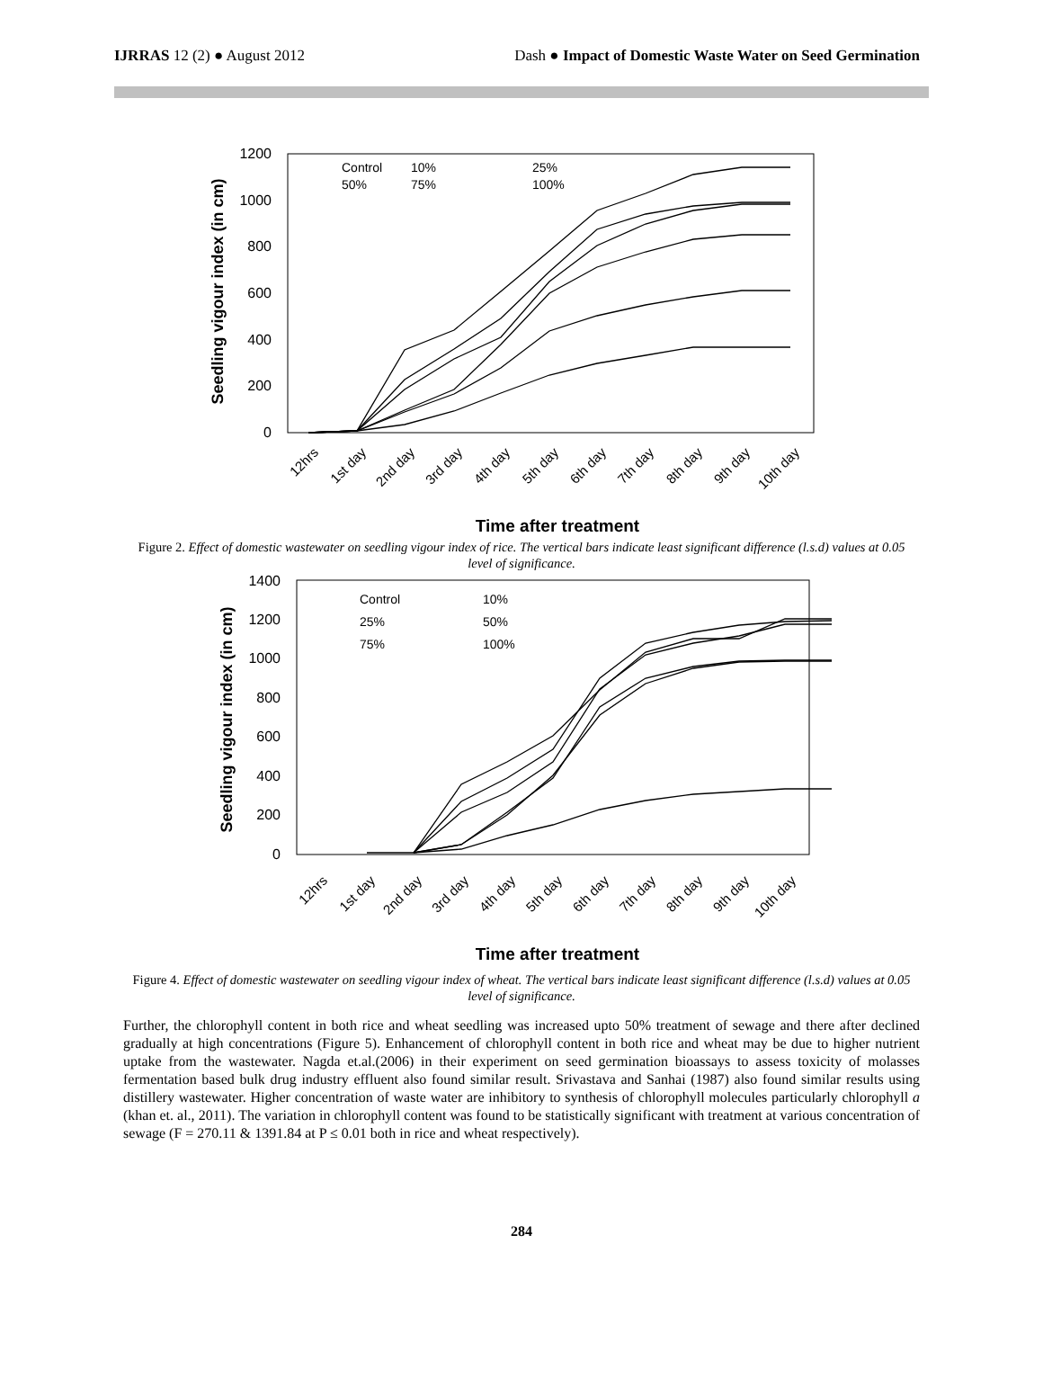IJRRAS 12 (2) ● August 2012 Dash ● Impact of Domestic Waste Water on Seed Germination
1200
1000
800
600
400
200
0
Seedling vigour index (in cm)
Control
10%
25%
50%
75%
100%
12hrs
1st day
2nd day
3rd day
4th day
5th day
6th day
7th day
8th day
9th day
10th day
Time after treatment
Figure 2. Effect of domestic wastewater on seedling vigour index of rice. The vertical bars indicate least significant difference (l.s.d) values at 0.05 level of significance.
1400
1200
1000
800
600
400
200
0
Seedling vigour index (in cm)
Control
10%
25%
50%
75%
100%
12hrs
1st day
2nd day
3rd day
4th day
5th day
6th day
7th day
8th day
9th day
10th day
Time after treatment
Figure 4. Effect of domestic wastewater on seedling vigour index of wheat. The vertical bars indicate least significant difference (l.s.d) values at 0.05 level of significance.
Further, the chlorophyll content in both rice and wheat seedling was increased upto 50% treatment of sewage and there after declined gradually at high concentrations (Figure 5). Enhancement of chlorophyll content in both rice and wheat may be due to higher nutrient uptake from the wastewater. Nagda et.al.(2006) in their experiment on seed germination bioassays to assess toxicity of molasses fermentation based bulk drug industry effluent also found similar result. Srivastava and Sanhai (1987) also found similar results using distillery wastewater. Higher concentration of waste water are inhibitory to synthesis of chlorophyll molecules particularly chlorophyll a (khan et. al., 2011). The variation in chlorophyll content was found to be statistically significant with treatment at various concentration of sewage (F = 270.11 & 1391.84 at P ≤ 0.01 both in rice and wheat respectively).
284